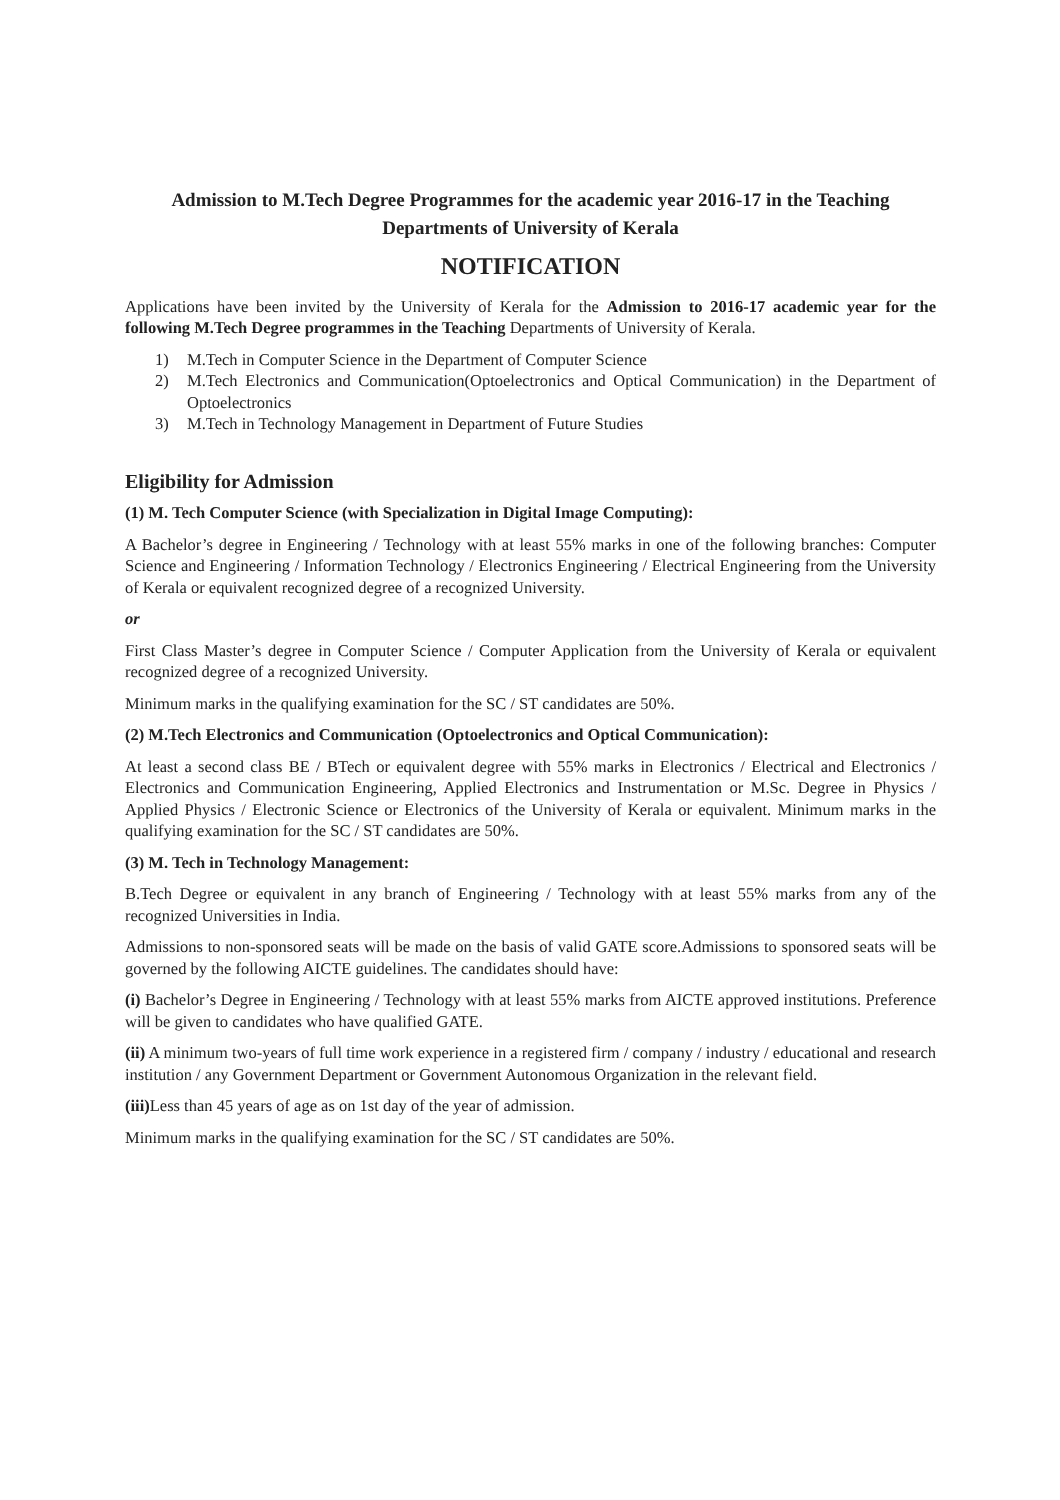Admission to M.Tech Degree Programmes for the academic year 2016-17 in the Teaching Departments of University of Kerala
NOTIFICATION
Applications have been invited by the University of Kerala for the Admission to 2016-17 academic year for the following M.Tech Degree programmes in the Teaching Departments of University of Kerala.
1) M.Tech in Computer Science in the Department of Computer Science
2) M.Tech Electronics and Communication(Optoelectronics and Optical Communication) in the Department of Optoelectronics
3) M.Tech in Technology Management in Department of Future Studies
Eligibility for Admission
(1) M. Tech Computer Science (with Specialization in Digital Image Computing):
A Bachelor’s degree in Engineering / Technology with at least 55% marks in one of the following branches: Computer Science and Engineering / Information Technology / Electronics Engineering / Electrical Engineering from the University of Kerala or equivalent recognized degree of a recognized University.
or
First Class Master’s degree in Computer Science / Computer Application from the University of Kerala or equivalent recognized degree of a recognized University.
Minimum marks in the qualifying examination for the SC / ST candidates are 50%.
(2) M.Tech Electronics and Communication (Optoelectronics and Optical Communication):
At least a second class BE / BTech or equivalent degree with 55% marks in Electronics / Electrical and Electronics / Electronics and Communication Engineering, Applied Electronics and Instrumentation or M.Sc. Degree in Physics / Applied Physics / Electronic Science or Electronics of the University of Kerala or equivalent. Minimum marks in the qualifying examination for the SC / ST candidates are 50%.
(3) M. Tech in Technology Management:
B.Tech Degree or equivalent in any branch of Engineering / Technology with at least 55% marks from any of the recognized Universities in India.
Admissions to non-sponsored seats will be made on the basis of valid GATE score.Admissions to sponsored seats will be governed by the following AICTE guidelines. The candidates should have:
(i) Bachelor’s Degree in Engineering / Technology with at least 55% marks from AICTE approved institutions. Preference will be given to candidates who have qualified GATE.
(ii) A minimum two-years of full time work experience in a registered firm / company / industry / educational and research institution / any Government Department or Government Autonomous Organization in the relevant field.
(iii) Less than 45 years of age as on 1st day of the year of admission.
Minimum marks in the qualifying examination for the SC / ST candidates are 50%.